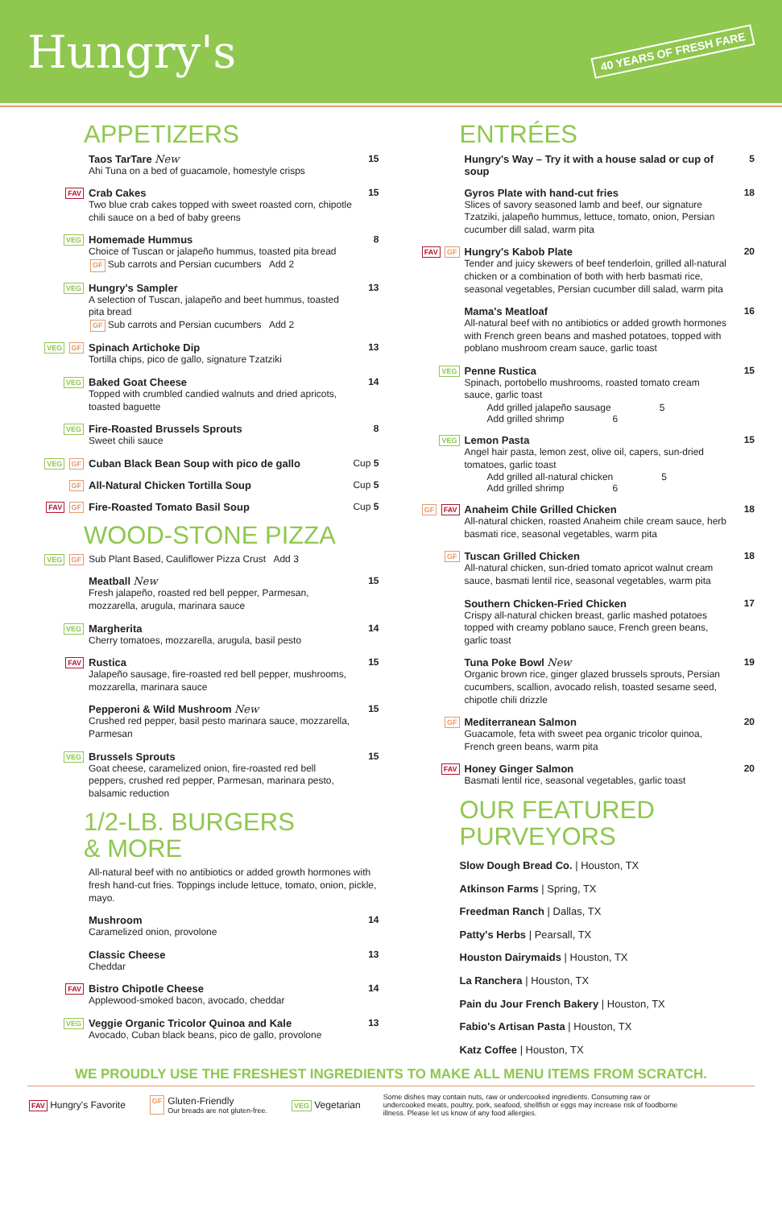Hungry's
40 YEARS OF FRESH FARE
APPETIZERS
Taos TarTare New
Ahi Tuna on a bed of guacamole, homestyle crisps
15
FAV
Crab Cakes
Two blue crab cakes topped with sweet roasted corn, chipotle chili sauce on a bed of baby greens
15
VEG
Homemade Hummus
Choice of Tuscan or jalapeño hummus, toasted pita bread
GF Sub carrots and Persian cucumbers Add 2
8
VEG
Hungry's Sampler
A selection of Tuscan, jalapeño and beet hummus, toasted pita bread
GF Sub carrots and Persian cucumbers Add 2
13
VEG GF
Spinach Artichoke Dip
Tortilla chips, pico de gallo, signature Tzatziki
13
VEG
Baked Goat Cheese
Topped with crumbled candied walnuts and dried apricots, toasted baguette
14
VEG
Fire-Roasted Brussels Sprouts
Sweet chili sauce
8
VEG GF
Cuban Black Bean Soup with pico de gallo
Cup 5
GF
All-Natural Chicken Tortilla Soup
Cup 5
FAV GF
Fire-Roasted Tomato Basil Soup Cup 5
WOOD-STONE PIZZA
VEG GF
Sub Plant Based, Cauliflower Pizza Crust Add 3
Meatball New
Fresh jalapeño, roasted red bell pepper, Parmesan, mozzarella, arugula, marinara sauce
15
VEG
Margherita
Cherry tomatoes, mozzarella, arugula, basil pesto
14
FAV
Rustica
Jalapeño sausage, fire-roasted red bell pepper, mushrooms, mozzarella, marinara sauce
15
Pepperoni & Wild Mushroom New
Crushed red pepper, basil pesto marinara sauce, mozzarella, Parmesan
15
VEG
Brussels Sprouts
Goat cheese, caramelized onion, fire-roasted red bell peppers, crushed red pepper, Parmesan, marinara pesto, balsamic reduction
15
1/2-LB. BURGERS
& MORE
All-natural beef with no antibiotics or added growth hormones with fresh hand-cut fries. Toppings include lettuce, tomato, onion, pickle, mayo.
Mushroom
Caramelized onion, provolone
14
Classic Cheese
Cheddar
13
FAV
Bistro Chipotle Cheese
Applewood-smoked bacon, avocado, cheddar
14
VEG
Veggie Organic Tricolor Quinoa and Kale
Avocado, Cuban black beans, pico de gallo, provolone
13
ENTRÉES
Hungry's Way – Try it with a house salad or cup of soup
5
Gyros Plate with hand-cut fries
Slices of savory seasoned lamb and beef, our signature Tzatziki, jalapeño hummus, lettuce, tomato, onion, Persian cucumber dill salad, warm pita
18
FAV GF
Hungry's Kabob Plate
Tender and juicy skewers of beef tenderloin, grilled all-natural chicken or a combination of both with herb basmati rice, seasonal vegetables, Persian cucumber dill salad, warm pita
20
Mama's Meatloaf
All-natural beef with no antibiotics or added growth hormones with French green beans and mashed potatoes, topped with poblano mushroom cream sauce, garlic toast
16
VEG
Penne Rustica
Spinach, portobello mushrooms, roasted tomato cream sauce, garlic toast
Add grilled jalapeño sausage 5
Add grilled shrimp 6
15
VEG
Lemon Pasta
Angel hair pasta, lemon zest, olive oil, capers, sun-dried tomatoes, garlic toast
Add grilled all-natural chicken 5
Add grilled shrimp 6
15
GF FAV
Anaheim Chile Grilled Chicken
All-natural chicken, roasted Anaheim chile cream sauce, herb basmati rice, seasonal vegetables, warm pita
18
GF
Tuscan Grilled Chicken
All-natural chicken, sun-dried tomato apricot walnut cream sauce, basmati lentil rice, seasonal vegetables, warm pita
18
Southern Chicken-Fried Chicken
Crispy all-natural chicken breast, garlic mashed potatoes topped with creamy poblano sauce, French green beans, garlic toast
17
Tuna Poke Bowl New
Organic brown rice, ginger glazed brussels sprouts, Persian cucumbers, scallion, avocado relish, toasted sesame seed, chipotle chili drizzle
19
GF
Mediterranean Salmon
Guacamole, feta with sweet pea organic tricolor quinoa, French green beans, warm pita
20
FAV
Honey Ginger Salmon
Basmati lentil rice, seasonal vegetables, garlic toast
20
OUR FEATURED
PURVEYORS
Slow Dough Bread Co. | Houston, TX
Atkinson Farms | Spring, TX
Freedman Ranch | Dallas, TX
Patty's Herbs | Pearsall, TX
Houston Dairymaids | Houston, TX
La Ranchera | Houston, TX
Pain du Jour French Bakery | Houston, TX
Fabio's Artisan Pasta | Houston, TX
Katz Coffee | Houston, TX
WE PROUDLY USE THE FRESHEST INGREDIENTS TO MAKE ALL MENU ITEMS FROM SCRATCH.
FAV Hungry's Favorite
GF
Gluten-Friendly
Our breads are not gluten-free.
VEG Vegetarian
Some dishes may contain nuts, raw or undercooked ingredients. Consuming raw or undercooked meats, poultry, pork, seafood, shellfish or eggs may increase risk of foodborne illness. Please let us know of any food allergies.